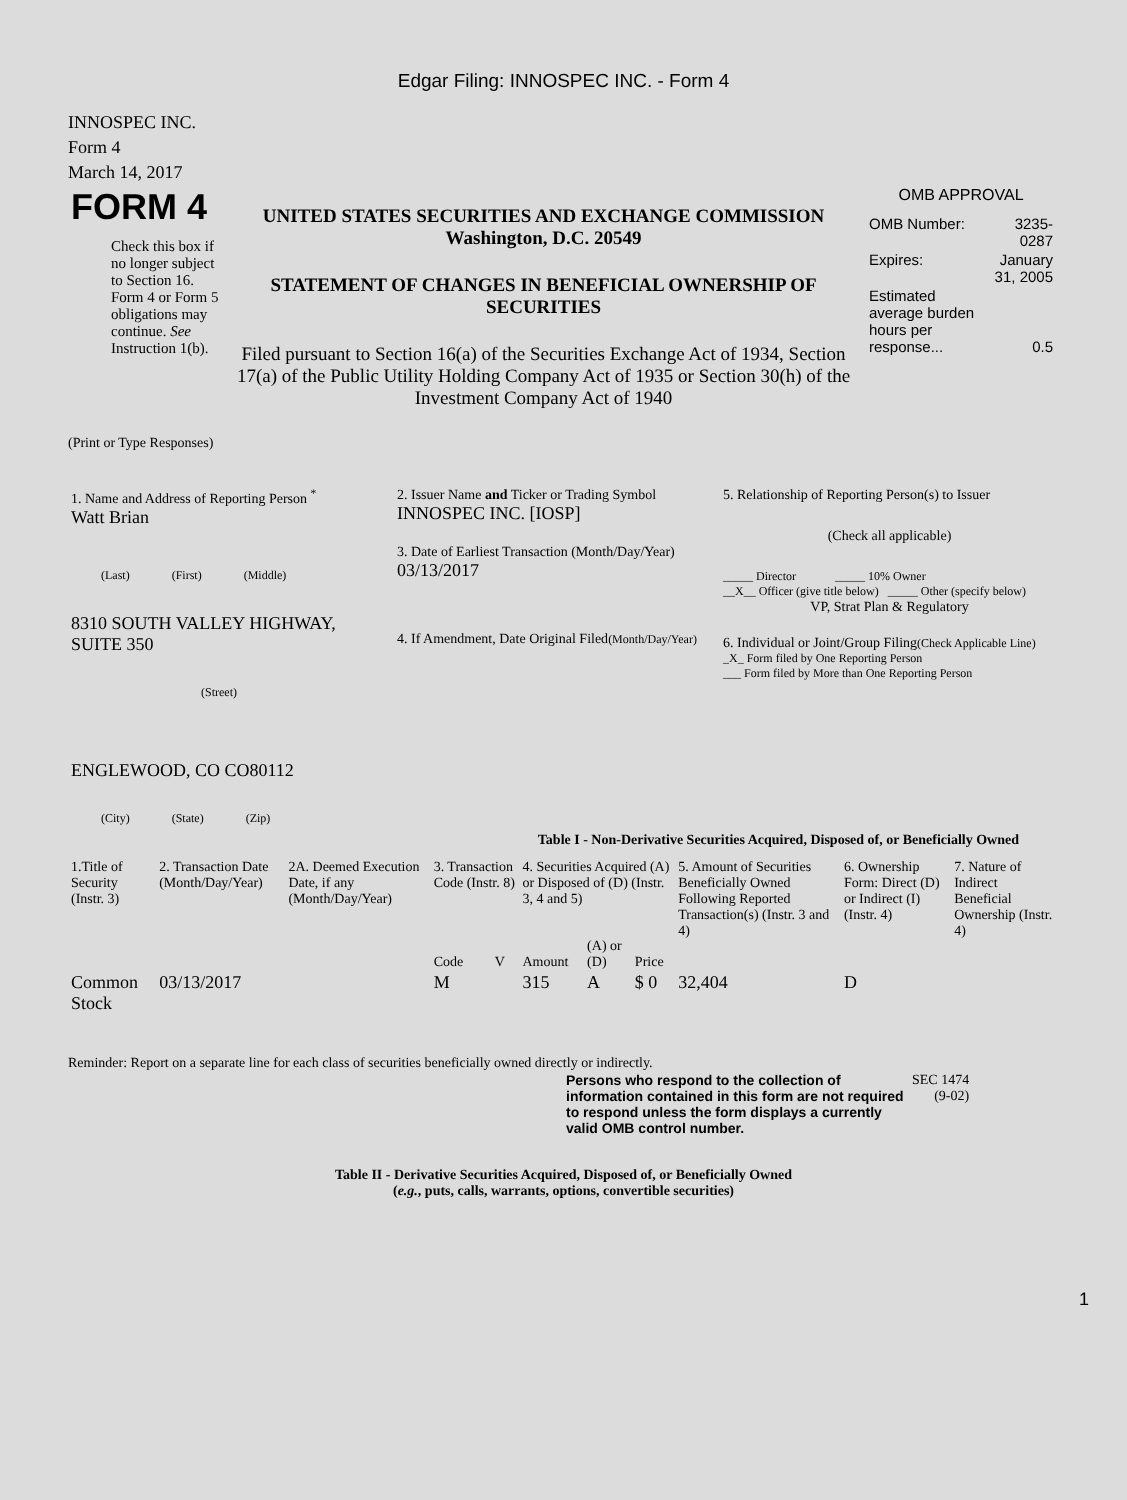Edgar Filing: INNOSPEC INC. - Form 4
INNOSPEC INC.
Form 4
March 14, 2017
| FORM 4 Check this box if no longer subject to Section 16. Form 4 or Form 5 obligations may continue. See Instruction 1(b). | UNITED STATES SECURITIES AND EXCHANGE COMMISSION Washington, D.C. 20549 STATEMENT OF CHANGES IN BENEFICIAL OWNERSHIP OF SECURITIES Filed pursuant to Section 16(a) of the Securities Exchange Act of 1934, Section 17(a) of the Public Utility Holding Company Act of 1935 or Section 30(h) of the Investment Company Act of 1940 | OMB APPROVAL / OMB Number: / 3235-0287 / / Expires: / January 31, 2005 / / Estimated average burden hours per response... / 0.5 / |
(Print or Type Responses)
| 1. Name and Address of Reporting Person <sup>*</sup> Watt Brian (Last) (First) (Middle) 8310 SOUTH VALLEY HIGHWAY, SUITE 350 (Street) ENGLEWOOD, CO CO80112 (City) (State) (Zip) | 2. Issuer Name and Ticker or Trading Symbol INNOSPEC INC. [IOSP] 3. Date of Earliest Transaction (Month/Day/Year) 03/13/2017 4. If Amendment, Date Original Filed (Month/Day/Year) | 5. Relationship of Reporting Person(s) to Issuer (Check all applicable) _____ Director _____ 10% Owner __X__ Officer (give title below) _____ Other (specify below) VP, Strat Plan & Regulatory 6. Individual or Joint/Group Filing (Check Applicable Line) _X_ Form filed by One Reporting Person ___ Form filed by More than One Reporting Person |
Table I - Non-Derivative Securities Acquired, Disposed of, or Beneficially Owned
| 1.Title of Security (Instr. 3) | 2. Transaction Date (Month/Day/Year) | 2A. Deemed Execution Date, if any (Month/Day/Year) | 3. Transaction Code (Instr. 8) | | 4. Securities Acquired (A) or Disposed of (D) (Instr. 3, 4 and 5) | | | 5. Amount of Securities Beneficially Owned Following Reported Transaction(s) (Instr. 3 and 4) | 6. Ownership Form: Direct (D) or Indirect (I) (Instr. 4) | 7. Nature of Indirect Beneficial Ownership (Instr. 4) |
| --- | --- | --- | --- | --- | --- | --- | --- | --- | --- | --- |
| | | | Code | V | Amount | (A) or (D) | Price | | | |
| Common Stock | 03/13/2017 | | M | | 315 | A | $ 0 | 32,404 | D | |
Reminder: Report on a separate line for each class of securities beneficially owned directly or indirectly.
| Persons who respond to the collection of information contained in this form are not required to respond unless the form displays a currently valid OMB control number. | SEC 1474 (9-02) |
Table II - Derivative Securities Acquired, Disposed of, or Beneficially Owned
(e.g., puts, calls, warrants, options, convertible securities)
1